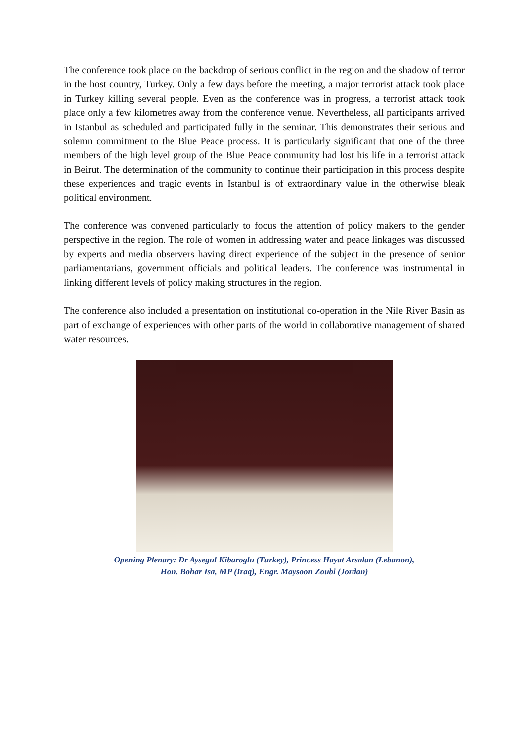The conference took place on the backdrop of serious conflict in the region and the shadow of terror in the host country, Turkey. Only a few days before the meeting, a major terrorist attack took place in Turkey killing several people. Even as the conference was in progress, a terrorist attack took place only a few kilometres away from the conference venue. Nevertheless, all participants arrived in Istanbul as scheduled and participated fully in the seminar. This demonstrates their serious and solemn commitment to the Blue Peace process. It is particularly significant that one of the three members of the high level group of the Blue Peace community had lost his life in a terrorist attack in Beirut. The determination of the community to continue their participation in this process despite these experiences and tragic events in Istanbul is of extraordinary value in the otherwise bleak political environment.
The conference was convened particularly to focus the attention of policy makers to the gender perspective in the region. The role of women in addressing water and peace linkages was discussed by experts and media observers having direct experience of the subject in the presence of senior parliamentarians, government officials and political leaders. The conference was instrumental in linking different levels of policy making structures in the region.
The conference also included a presentation on institutional co-operation in the Nile River Basin as part of exchange of experiences with other parts of the world in collaborative management of shared water resources.
Opening Plenary: Dr Aysegul Kibaroglu (Turkey), Princess Hayat Arsalan (Lebanon),
Hon. Bohar Isa, MP (Iraq), Engr. Maysoon Zoubi (Jordan)